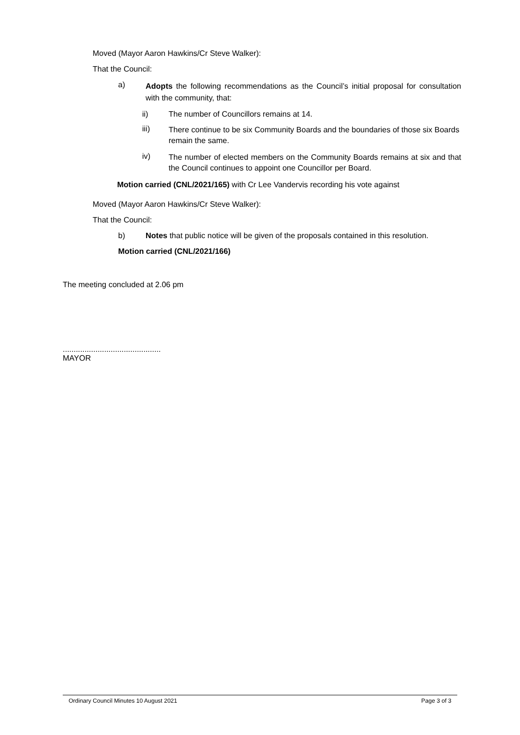Moved (Mayor Aaron Hawkins/Cr Steve Walker):
That the Council:
a) Adopts the following recommendations as the Council’s initial proposal for consultation with the community, that:
ii) The number of Councillors remains at 14.
iii) There continue to be six Community Boards and the boundaries of those six Boards remain the same.
iv) The number of elected members on the Community Boards remains at six and that the Council continues to appoint one Councillor per Board.
Motion carried (CNL/2021/165) with Cr Lee Vandervis recording his vote against
Moved (Mayor Aaron Hawkins/Cr Steve Walker):
That the Council:
b) Notes that public notice will be given of the proposals contained in this resolution.
Motion carried (CNL/2021/166)
The meeting concluded at 2.06 pm
.............................................
MAYOR
Ordinary Council Minutes 10 August 2021 Page 3 of 3